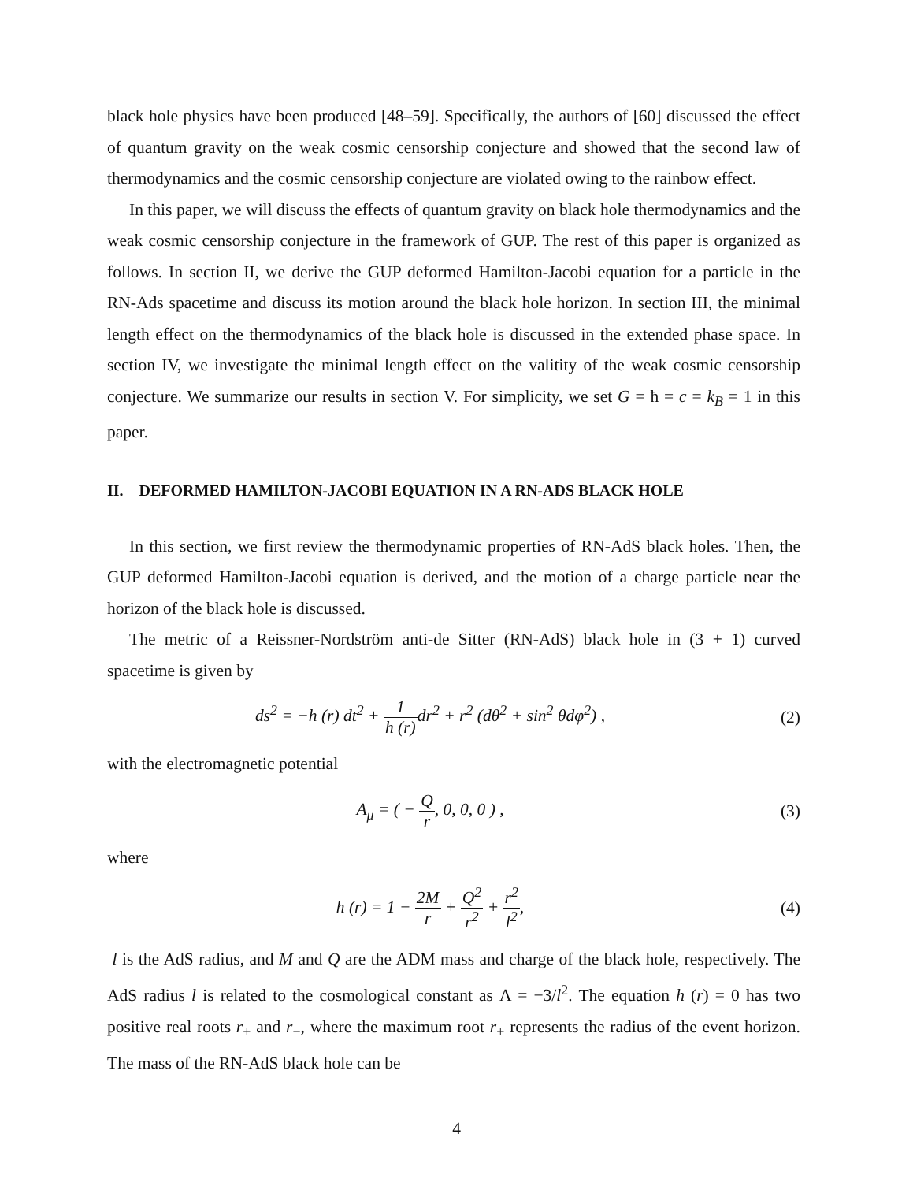black hole physics have been produced [48–59]. Specifically, the authors of [60] discussed the effect of quantum gravity on the weak cosmic censorship conjecture and showed that the second law of thermodynamics and the cosmic censorship conjecture are violated owing to the rainbow effect.
In this paper, we will discuss the effects of quantum gravity on black hole thermodynamics and the weak cosmic censorship conjecture in the framework of GUP. The rest of this paper is organized as follows. In section II, we derive the GUP deformed Hamilton-Jacobi equation for a particle in the RN-Ads spacetime and discuss its motion around the black hole horizon. In section III, the minimal length effect on the thermodynamics of the black hole is discussed in the extended phase space. In section IV, we investigate the minimal length effect on the valitity of the weak cosmic censorship conjecture. We summarize our results in section V. For simplicity, we set G = ħ = c = k<sub>B</sub> = 1 in this paper.
II. DEFORMED HAMILTON-JACOBI EQUATION IN A RN-ADS BLACK HOLE
In this section, we first review the thermodynamic properties of RN-AdS black holes. Then, the GUP deformed Hamilton-Jacobi equation is derived, and the motion of a charge particle near the horizon of the black hole is discussed.
The metric of a Reissner-Nordström anti-de Sitter (RN-AdS) black hole in (3 + 1) curved spacetime is given by
ds<sup>2</sup> = −h (r) dt<sup>2</sup> + 1 h (r) dr<sup>2</sup> + r<sup>2</sup> (dθ<sup>2</sup> + sin<sup>2</sup> θdφ<sup>2</sup>) ,
(2)
with the electromagnetic potential
A<sub>μ</sub> = ( − Q r, 0, 0, 0 ) , (3)
where
h (r) = 1 − 2M r + Q<sup>2</sup> r<sup>2</sup> + r<sup>2</sup> l<sup>2</sup>,
(4)
l is the AdS radius, and M and Q are the ADM mass and charge of the black hole, respectively. The AdS radius l is related to the cosmological constant as Λ = −3/l<sup>2</sup>. The equation h (r) = 0 has two positive real roots r<sub>+</sub> and r<sub>−</sub>, where the maximum root r<sub>+</sub> represents the radius of the event horizon. The mass of the RN-AdS black hole can be
4